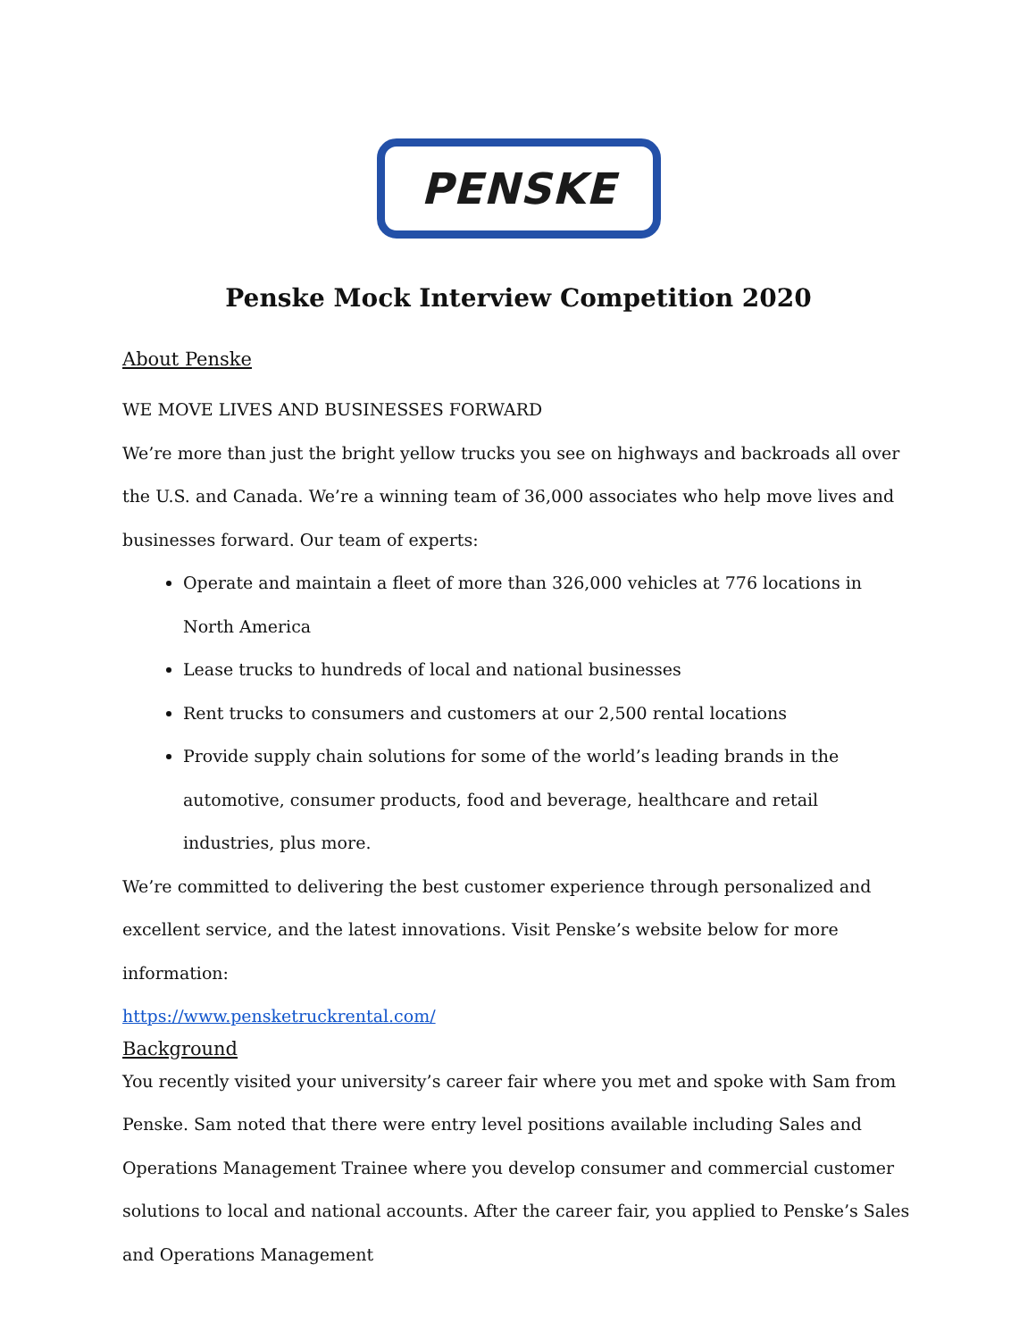PENSKE
Penske Mock Interview Competition 2020
About Penske
WE MOVE LIVES AND BUSINESSES FORWARD
We’re more than just the bright yellow trucks you see on highways and backroads all over the U.S. and Canada. We’re a winning team of 36,000 associates who help move lives and businesses forward. Our team of experts:
Operate and maintain a fleet of more than 326,000 vehicles at 776 locations in North America
Lease trucks to hundreds of local and national businesses
Rent trucks to consumers and customers at our 2,500 rental locations
Provide supply chain solutions for some of the world’s leading brands in the automotive, consumer products, food and beverage, healthcare and retail industries, plus more.
We’re committed to delivering the best customer experience through personalized and excellent service, and the latest innovations. Visit Penske’s website below for more information:
https://www.pensketruckrental.com/
Background
You recently visited your university’s career fair where you met and spoke with Sam from Penske. Sam noted that there were entry level positions available including Sales and Operations Management Trainee where you develop consumer and commercial customer solutions to local and national accounts. After the career fair, you applied to Penske’s Sales and Operations Management